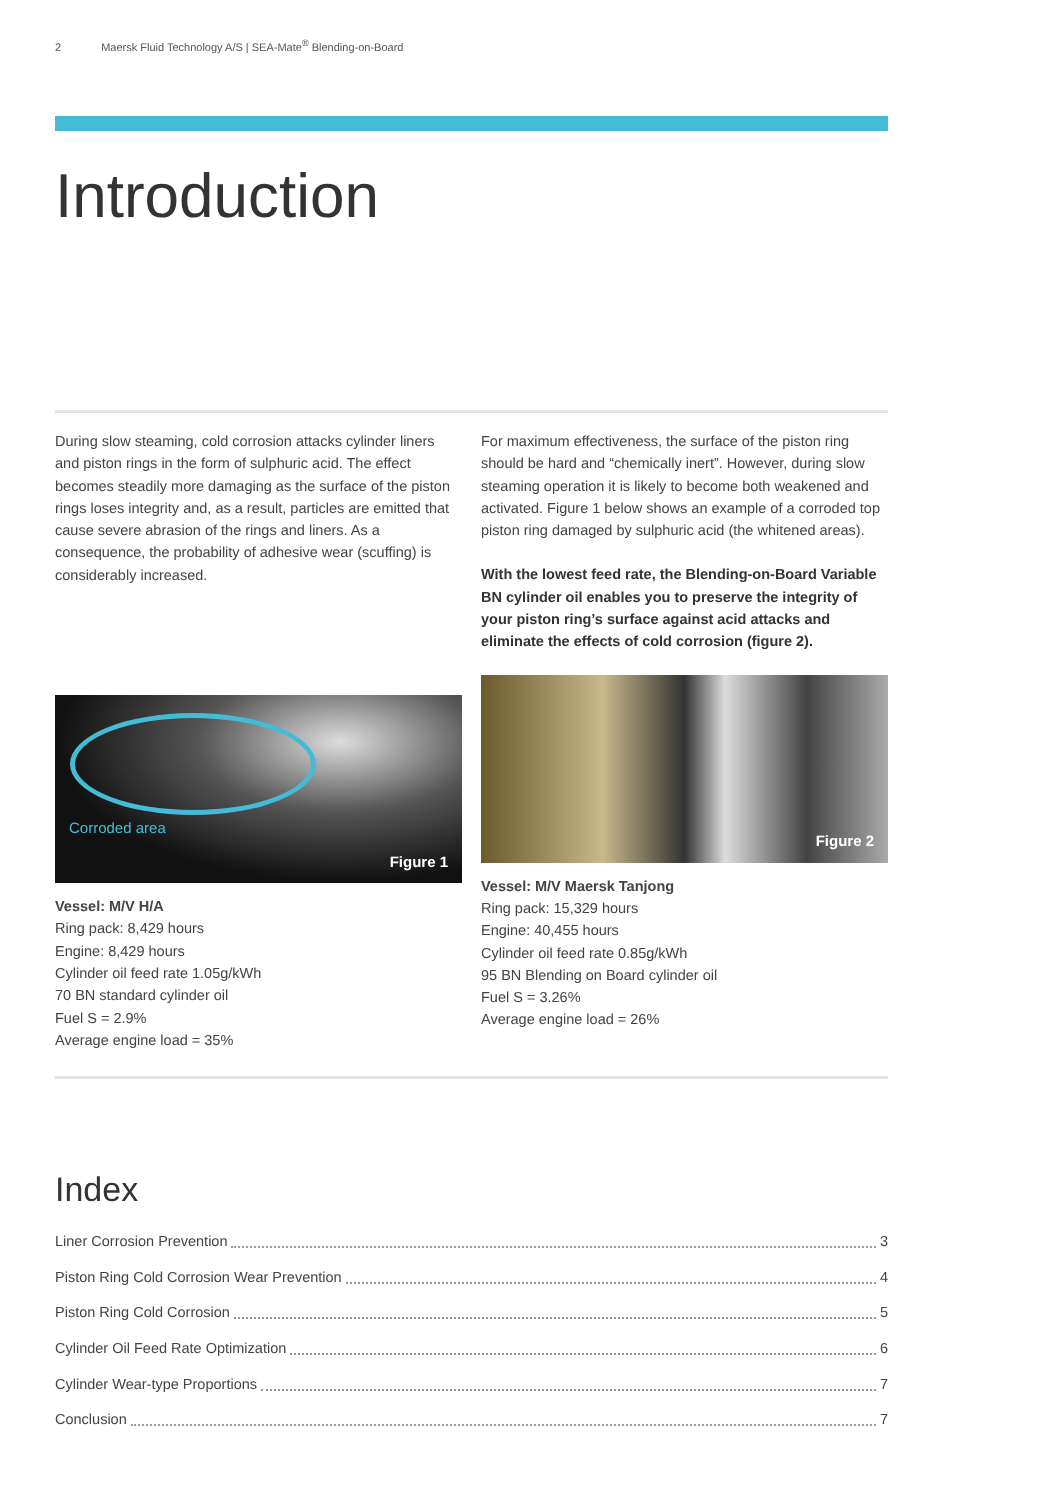2 Maersk Fluid Technology A/S | SEA-Mate<sup>®</sup> Blending-on-Board
Introduction
During slow steaming, cold corrosion attacks cylinder liners and piston rings in the form of sulphuric acid. The effect becomes steadily more damaging as the surface of the piston rings loses integrity and, as a result, particles are emitted that cause severe abrasion of the rings and liners. As a consequence, the probability of adhesive wear (scuffing) is considerably increased.
Corroded area
Figure 1
Vessel: M/V H/A
Ring pack: 8,429 hours
Engine: 8,429 hours
Cylinder oil feed rate 1.05g/kWh
70 BN standard cylinder oil
Fuel S = 2.9%
Average engine load = 35%
For maximum effectiveness, the surface of the piston ring should be hard and “chemically inert”. However, during slow steaming operation it is likely to become both weakened and activated. Figure 1 below shows an example of a corroded top piston ring damaged by sulphuric acid (the whitened areas).
With the lowest feed rate, the Blending-on-Board Variable BN cylinder oil enables you to preserve the integrity of your piston ring’s surface against acid attacks and eliminate the effects of cold corrosion (figure 2).
Figure 2
Vessel: M/V Maersk Tanjong
Ring pack: 15,329 hours
Engine: 40,455 hours
Cylinder oil feed rate 0.85g/kWh
95 BN Blending on Board cylinder oil
Fuel S = 3.26%
Average engine load = 26%
Index
Liner Corrosion Prevention 3
Piston Ring Cold Corrosion Wear Prevention 4
Piston Ring Cold Corrosion 5
Cylinder Oil Feed Rate Optimization 6
Cylinder Wear-type Proportions 7
Conclusion 7